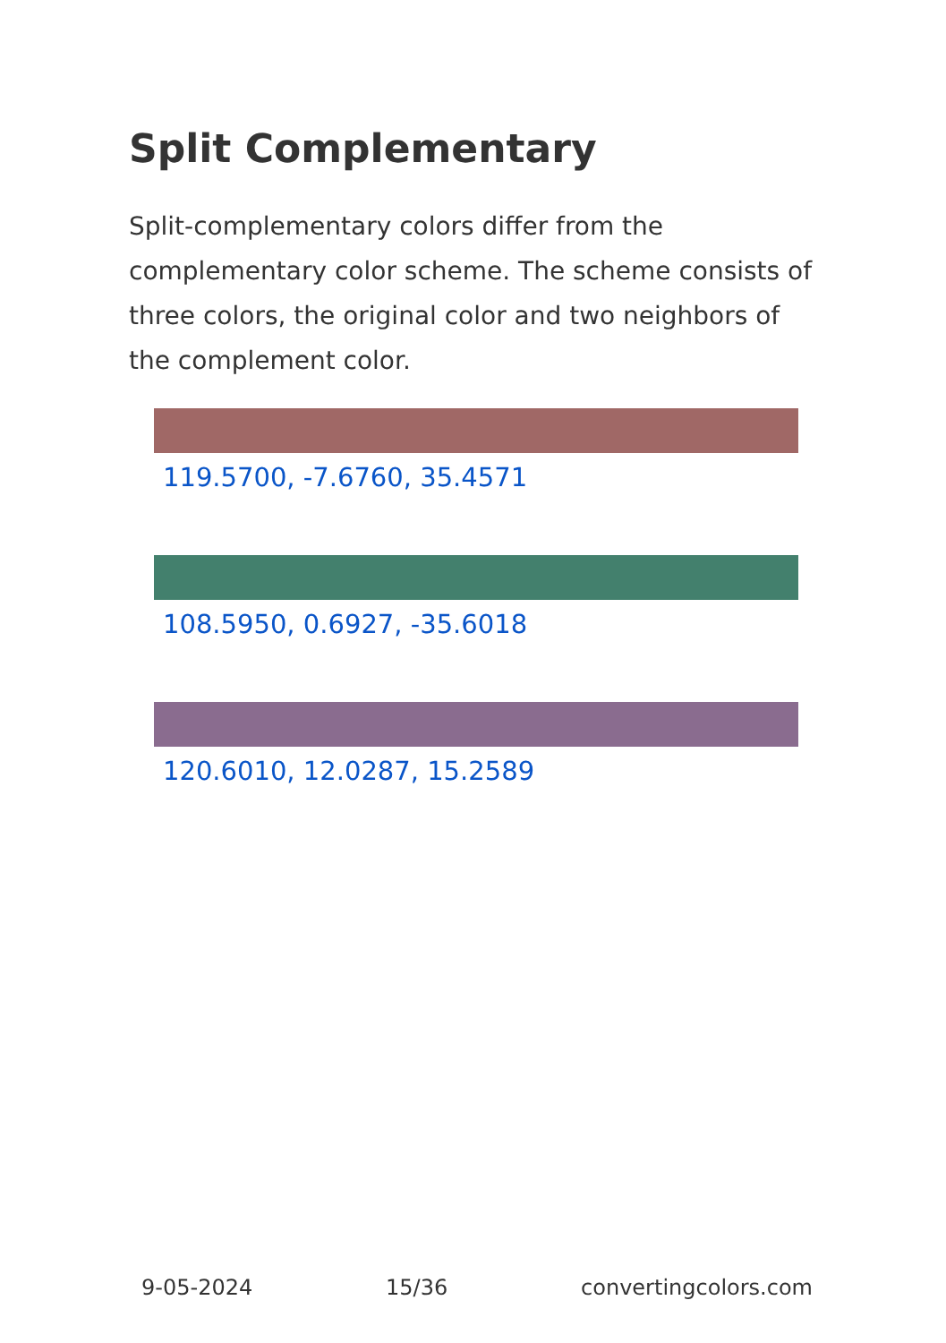Split Complementary
Split-complementary colors differ from the complementary color scheme. The scheme consists of three colors, the original color and two neighbors of the complement color.
119.5700, -7.6760, 35.4571
108.5950, 0.6927, -35.6018
120.6010, 12.0287, 15.2589
9-05-2024 15/36 convertingcolors.com